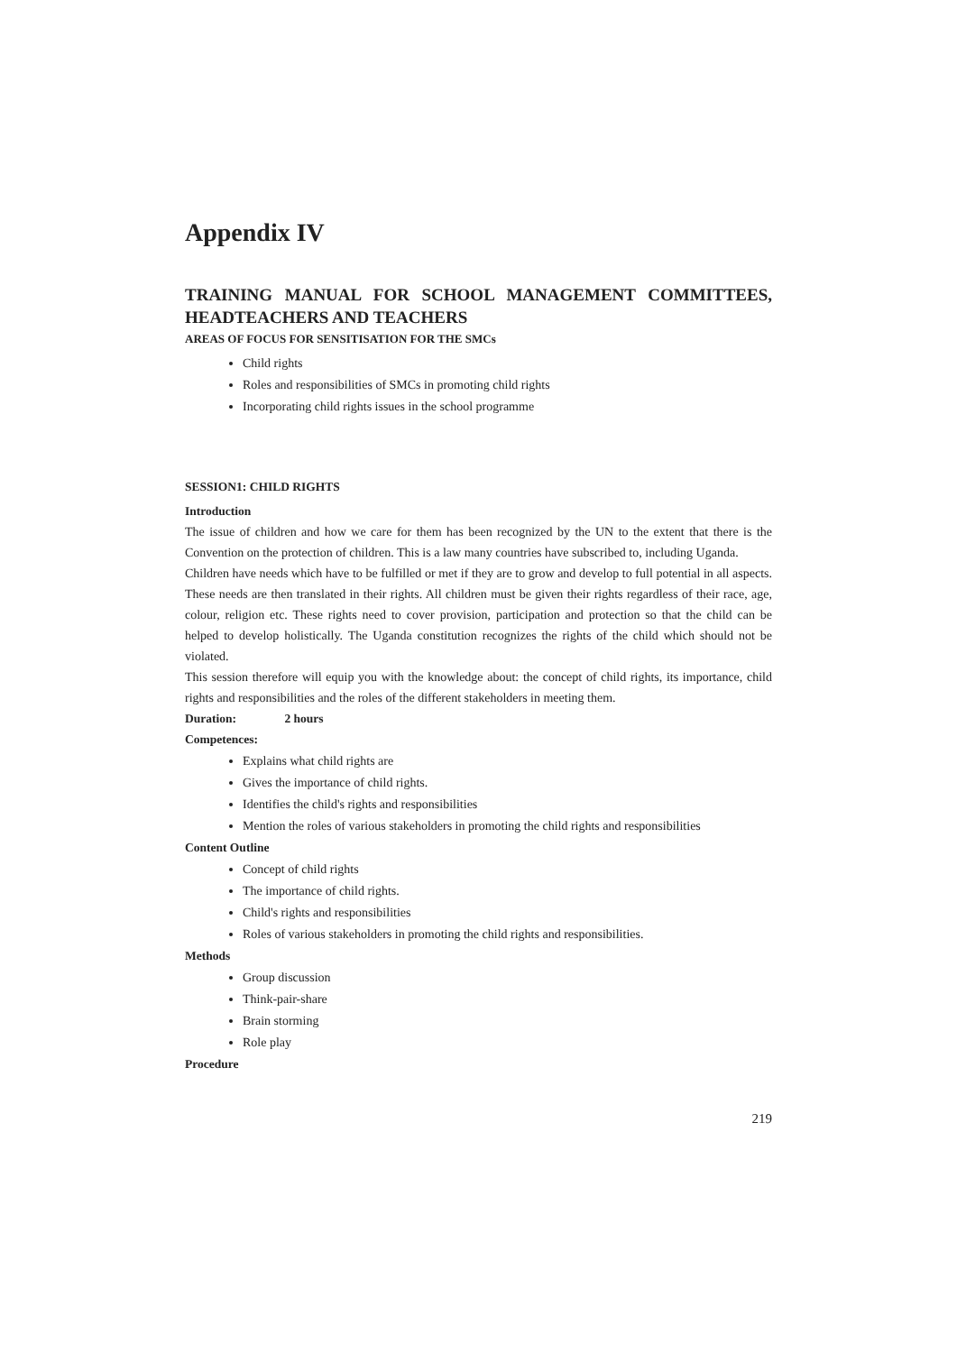Appendix IV
TRAINING MANUAL FOR SCHOOL MANAGEMENT COMMITTEES, HEADTEACHERS AND TEACHERS
AREAS OF FOCUS FOR SENSITISATION FOR THE SMCs
Child rights
Roles and responsibilities of SMCs in promoting child rights
Incorporating child rights issues in the school programme
SESSION1: CHILD RIGHTS
Introduction
The issue of children and how we care for them has been recognized by the UN to the extent that there is the Convention on the protection of children. This is a law many countries have subscribed to, including Uganda.
Children have needs which have to be fulfilled or met if they are to grow and develop to full potential in all aspects. These needs are then translated in their rights. All children must be given their rights regardless of their race, age, colour, religion etc. These rights need to cover provision, participation and protection so that the child can be helped to develop holistically. The Uganda constitution recognizes the rights of the child which should not be violated.
This session therefore will equip you with the knowledge about: the concept of child rights, its importance, child rights and responsibilities and the roles of the different stakeholders in meeting them.
Duration: 2 hours
Competences:
Explains what child rights are
Gives the importance of child rights.
Identifies the child's rights and responsibilities
Mention the roles of various stakeholders in promoting the child rights and responsibilities
Content Outline
Concept of child rights
The importance of child rights.
Child's rights and responsibilities
Roles of various stakeholders in promoting the child rights and responsibilities.
Methods
Group discussion
Think-pair-share
Brain storming
Role play
Procedure
219